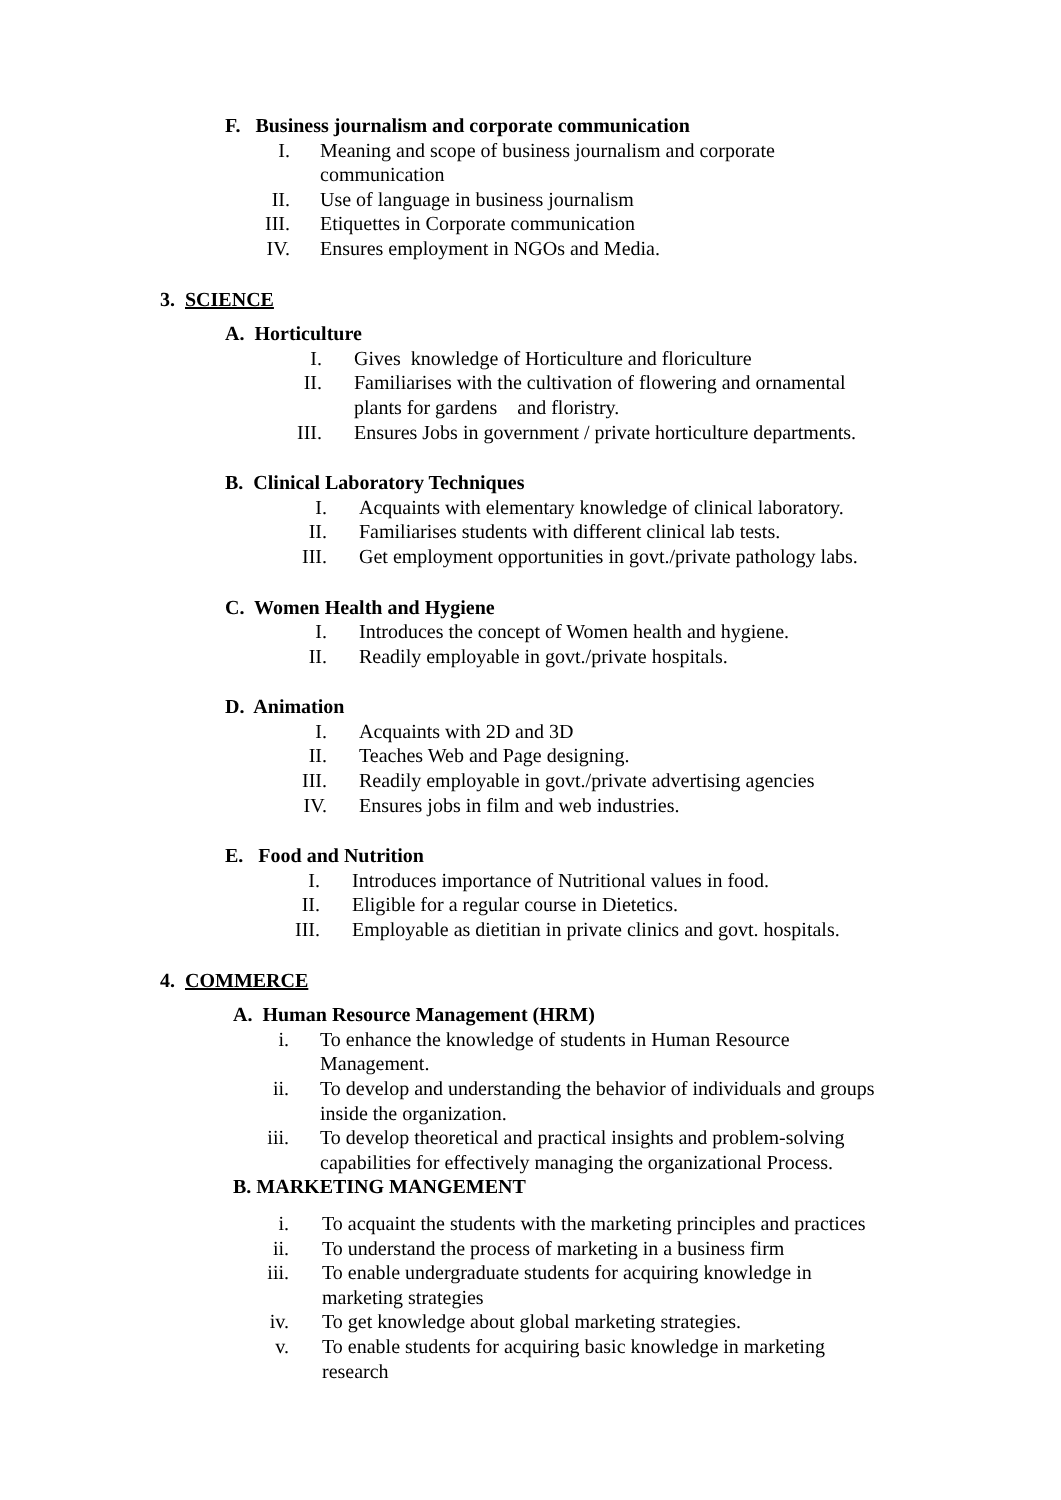F. Business journalism and corporate communication
I. Meaning and scope of business journalism and corporate communication
II. Use of language in business journalism
III. Etiquettes in Corporate communication
IV. Ensures employment in NGOs and Media.
3. SCIENCE
A. Horticulture
I. Gives knowledge of Horticulture and floriculture
II. Familiarises with the cultivation of flowering and ornamental plants for gardens and floristry.
III. Ensures Jobs in government / private horticulture departments.
B. Clinical Laboratory Techniques
I. Acquaints with elementary knowledge of clinical laboratory.
II. Familiarises students with different clinical lab tests.
III. Get employment opportunities in govt./private pathology labs.
C. Women Health and Hygiene
I. Introduces the concept of Women health and hygiene.
II. Readily employable in govt./private hospitals.
D. Animation
I. Acquaints with 2D and 3D
II. Teaches Web and Page designing.
III. Readily employable in govt./private advertising agencies
IV. Ensures jobs in film and web industries.
E. Food and Nutrition
I. Introduces importance of Nutritional values in food.
II. Eligible for a regular course in Dietetics.
III. Employable as dietitian in private clinics and govt. hospitals.
4. COMMERCE
A. Human Resource Management (HRM)
i. To enhance the knowledge of students in Human Resource Management.
ii. To develop and understanding the behavior of individuals and groups inside the organization.
iii. To develop theoretical and practical insights and problem-solving capabilities for effectively managing the organizational Process.
B. MARKETING MANGEMENT
i. To acquaint the students with the marketing principles and practices
ii. To understand the process of marketing in a business firm
iii. To enable undergraduate students for acquiring knowledge in marketing strategies
iv. To get knowledge about global marketing strategies.
v. To enable students for acquiring basic knowledge in marketing research